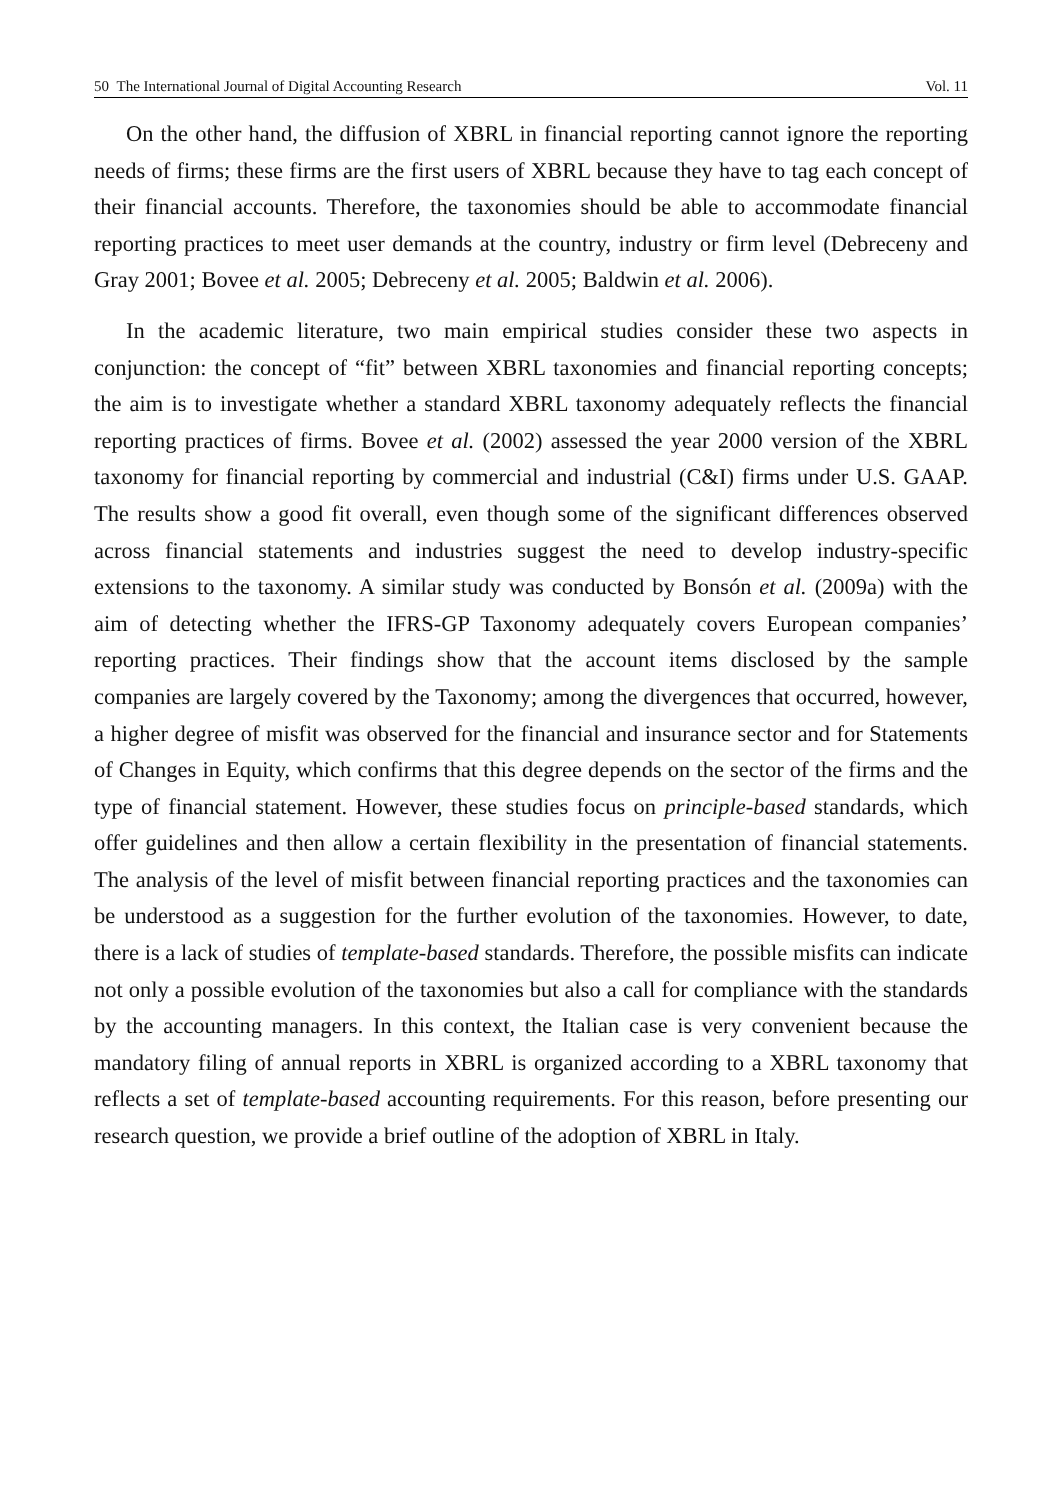50 The International Journal of Digital Accounting Research Vol. 11
On the other hand, the diffusion of XBRL in financial reporting cannot ignore the reporting needs of firms; these firms are the first users of XBRL because they have to tag each concept of their financial accounts. Therefore, the taxonomies should be able to accommodate financial reporting practices to meet user demands at the country, industry or firm level (Debreceny and Gray 2001; Bovee et al. 2005; Debreceny et al. 2005; Baldwin et al. 2006).
In the academic literature, two main empirical studies consider these two aspects in conjunction: the concept of “fit” between XBRL taxonomies and financial reporting concepts; the aim is to investigate whether a standard XBRL taxonomy adequately reflects the financial reporting practices of firms. Bovee et al. (2002) assessed the year 2000 version of the XBRL taxonomy for financial reporting by commercial and industrial (C&I) firms under U.S. GAAP. The results show a good fit overall, even though some of the significant differences observed across financial statements and industries suggest the need to develop industry-specific extensions to the taxonomy. A similar study was conducted by Bonsón et al. (2009a) with the aim of detecting whether the IFRS-GP Taxonomy adequately covers European companies’ reporting practices. Their findings show that the account items disclosed by the sample companies are largely covered by the Taxonomy; among the divergences that occurred, however, a higher degree of misfit was observed for the financial and insurance sector and for Statements of Changes in Equity, which confirms that this degree depends on the sector of the firms and the type of financial statement. However, these studies focus on principle-based standards, which offer guidelines and then allow a certain flexibility in the presentation of financial statements. The analysis of the level of misfit between financial reporting practices and the taxonomies can be understood as a suggestion for the further evolution of the taxonomies. However, to date, there is a lack of studies of template-based standards. Therefore, the possible misfits can indicate not only a possible evolution of the taxonomies but also a call for compliance with the standards by the accounting managers. In this context, the Italian case is very convenient because the mandatory filing of annual reports in XBRL is organized according to a XBRL taxonomy that reflects a set of template-based accounting requirements. For this reason, before presenting our research question, we provide a brief outline of the adoption of XBRL in Italy.